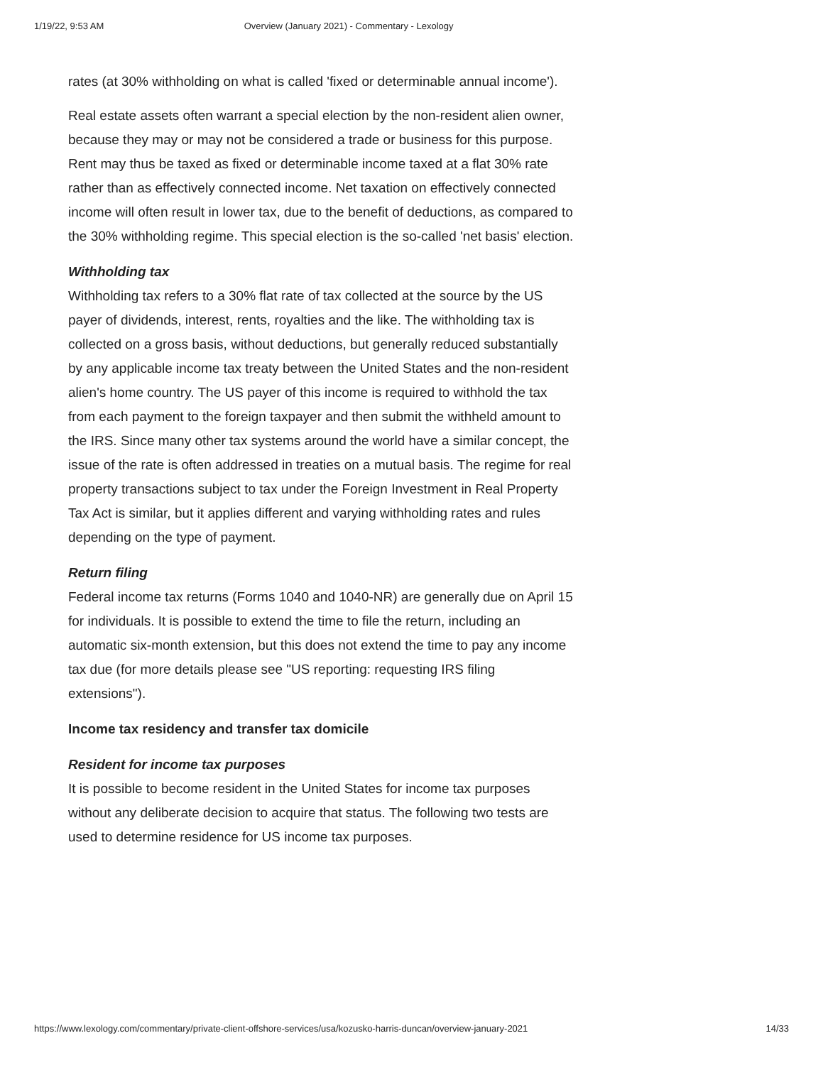1/19/22, 9:53 AM Overview (January 2021) - Commentary - Lexology
rates (at 30% withholding on what is called 'fixed or determinable annual income').
Real estate assets often warrant a special election by the non-resident alien owner, because they may or may not be considered a trade or business for this purpose. Rent may thus be taxed as fixed or determinable income taxed at a flat 30% rate rather than as effectively connected income. Net taxation on effectively connected income will often result in lower tax, due to the benefit of deductions, as compared to the 30% withholding regime. This special election is the so-called 'net basis' election.
Withholding tax
Withholding tax refers to a 30% flat rate of tax collected at the source by the US payer of dividends, interest, rents, royalties and the like. The withholding tax is collected on a gross basis, without deductions, but generally reduced substantially by any applicable income tax treaty between the United States and the non-resident alien's home country. The US payer of this income is required to withhold the tax from each payment to the foreign taxpayer and then submit the withheld amount to the IRS. Since many other tax systems around the world have a similar concept, the issue of the rate is often addressed in treaties on a mutual basis. The regime for real property transactions subject to tax under the Foreign Investment in Real Property Tax Act is similar, but it applies different and varying withholding rates and rules depending on the type of payment.
Return filing
Federal income tax returns (Forms 1040 and 1040-NR) are generally due on April 15 for individuals. It is possible to extend the time to file the return, including an automatic six-month extension, but this does not extend the time to pay any income tax due (for more details please see "US reporting: requesting IRS filing extensions").
Income tax residency and transfer tax domicile
Resident for income tax purposes
It is possible to become resident in the United States for income tax purposes without any deliberate decision to acquire that status. The following two tests are used to determine residence for US income tax purposes.
https://www.lexology.com/commentary/private-client-offshore-services/usa/kozusko-harris-duncan/overview-january-2021 14/33